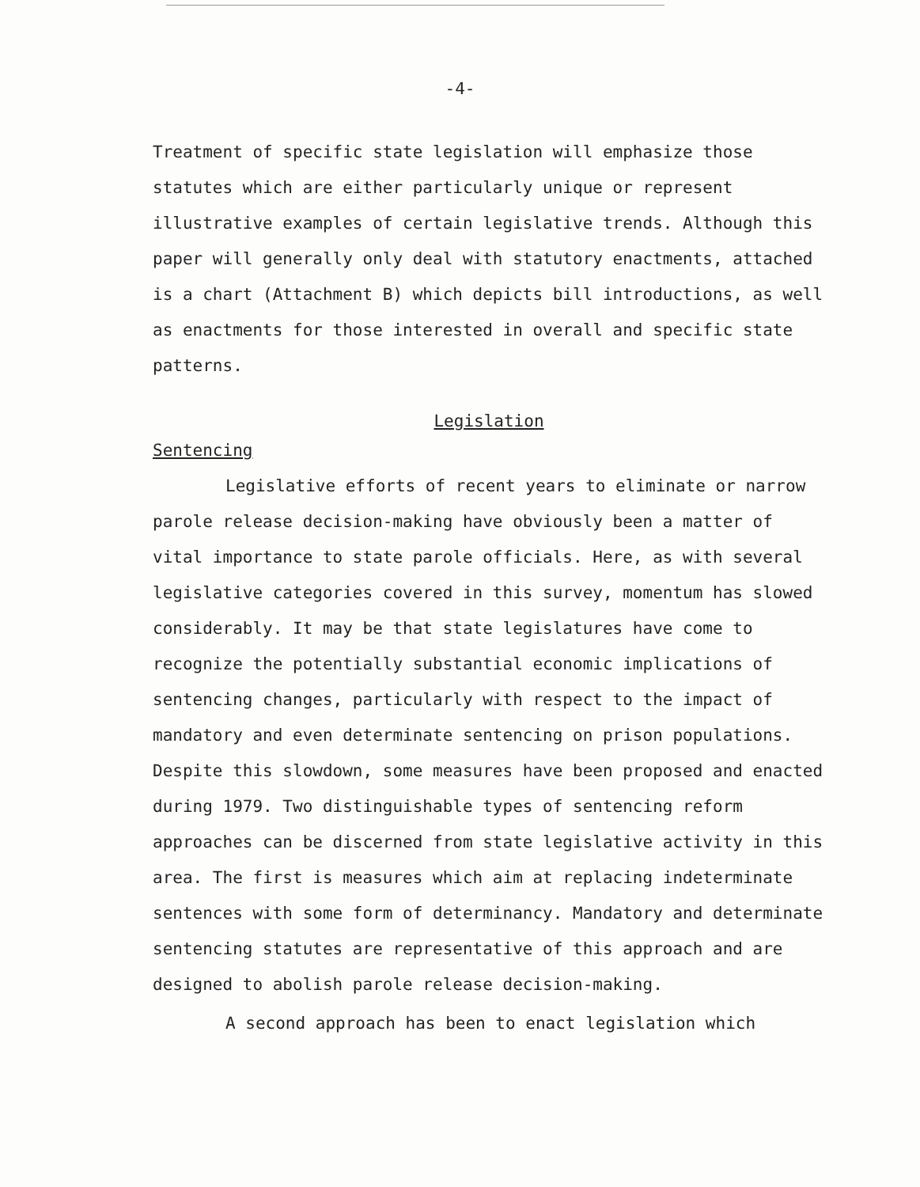-4-
Treatment of specific state legislation will emphasize those statutes which are either particularly unique or represent illustrative examples of certain legislative trends. Although this paper will generally only deal with statutory enactments, attached is a chart (Attachment B) which depicts bill introductions, as well as enactments for those interested in overall and specific state patterns.
Legislation
Sentencing
Legislative efforts of recent years to eliminate or narrow parole release decision-making have obviously been a matter of vital importance to state parole officials. Here, as with several legislative categories covered in this survey, momentum has slowed considerably. It may be that state legislatures have come to recognize the potentially substantial economic implications of sentencing changes, particularly with respect to the impact of mandatory and even determinate sentencing on prison populations. Despite this slowdown, some measures have been proposed and enacted during 1979. Two distinguishable types of sentencing reform approaches can be discerned from state legislative activity in this area. The first is measures which aim at replacing indeterminate sentences with some form of determinancy. Mandatory and determinate sentencing statutes are representative of this approach and are designed to abolish parole release decision-making.
A second approach has been to enact legislation which